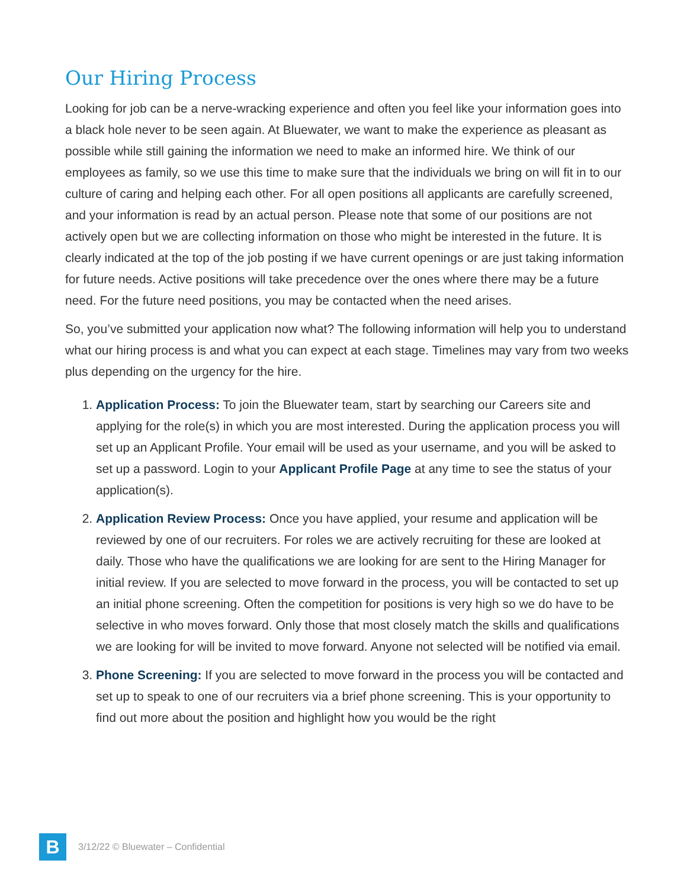Our Hiring Process
Looking for job can be a nerve-wracking experience and often you feel like your information goes into a black hole never to be seen again. At Bluewater, we want to make the experience as pleasant as possible while still gaining the information we need to make an informed hire. We think of our employees as family, so we use this time to make sure that the individuals we bring on will fit in to our culture of caring and helping each other. For all open positions all applicants are carefully screened, and your information is read by an actual person. Please note that some of our positions are not actively open but we are collecting information on those who might be interested in the future. It is clearly indicated at the top of the job posting if we have current openings or are just taking information for future needs. Active positions will take precedence over the ones where there may be a future need. For the future need positions, you may be contacted when the need arises.
So, you’ve submitted your application now what? The following information will help you to understand what our hiring process is and what you can expect at each stage. Timelines may vary from two weeks plus depending on the urgency for the hire.
1. Application Process: To join the Bluewater team, start by searching our Careers site and applying for the role(s) in which you are most interested. During the application process you will set up an Applicant Profile. Your email will be used as your username, and you will be asked to set up a password. Login to your Applicant Profile Page at any time to see the status of your application(s).
2. Application Review Process: Once you have applied, your resume and application will be reviewed by one of our recruiters. For roles we are actively recruiting for these are looked at daily. Those who have the qualifications we are looking for are sent to the Hiring Manager for initial review. If you are selected to move forward in the process, you will be contacted to set up an initial phone screening. Often the competition for positions is very high so we do have to be selective in who moves forward. Only those that most closely match the skills and qualifications we are looking for will be invited to move forward. Anyone not selected will be notified via email.
3. Phone Screening: If you are selected to move forward in the process you will be contacted and set up to speak to one of our recruiters via a brief phone screening. This is your opportunity to find out more about the position and highlight how you would be the right
B
3/12/22 © Bluewater – Confidential